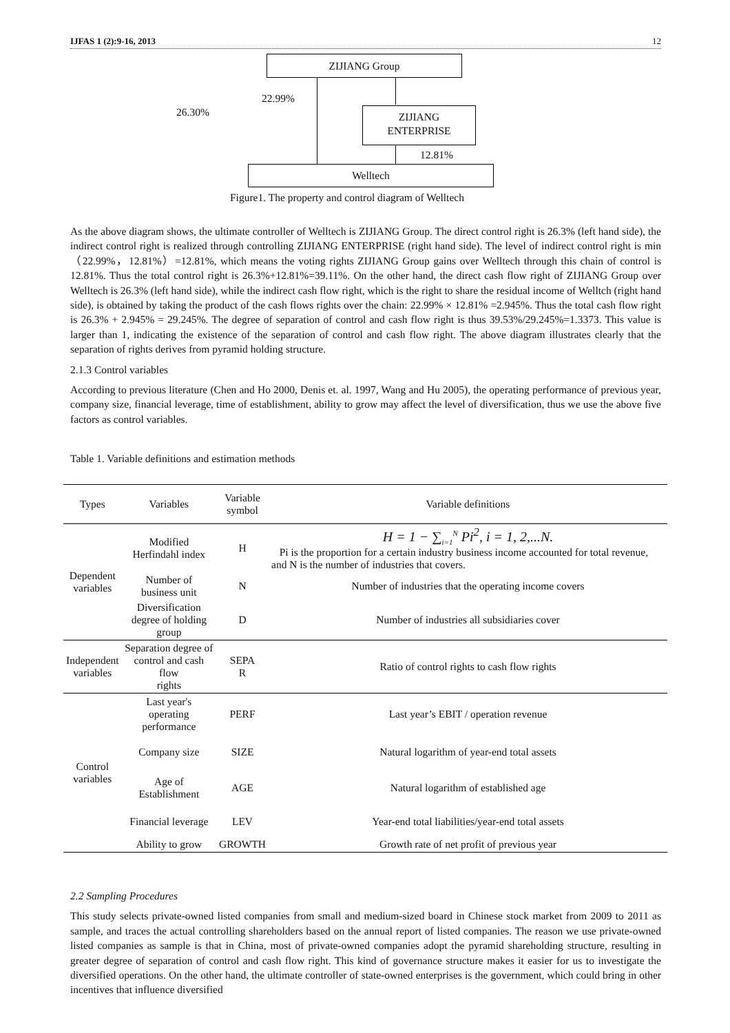IJFAS 1 (2):9-16, 2013 12
ZIJIANG Group
22.99%
26.30%
ZIJIANG
ENTERPRISE
12.81%
Welltech
Figure1. The property and control diagram of Welltech
As the above diagram shows, the ultimate controller of Welltech is ZIJIANG Group. The direct control right is 26.3% (left hand side), the indirect control right is realized through controlling ZIJIANG ENTERPRISE (right hand side). The level of indirect control right is min（22.99%，12.81%）=12.81%, which means the voting rights ZIJIANG Group gains over Welltech through this chain of control is 12.81%. Thus the total control right is 26.3%+12.81%=39.11%. On the other hand, the direct cash flow right of ZIJIANG Group over Welltech is 26.3% (left hand side), while the indirect cash flow right, which is the right to share the residual income of Welltch (right hand side), is obtained by taking the product of the cash flows rights over the chain: 22.99% × 12.81% =2.945%. Thus the total cash flow right is 26.3% + 2.945% = 29.245%. The degree of separation of control and cash flow right is thus 39.53%/29.245%=1.3373. This value is larger than 1, indicating the existence of the separation of control and cash flow right. The above diagram illustrates clearly that the separation of rights derives from pyramid holding structure.
2.1.3 Control variables
According to previous literature (Chen and Ho 2000, Denis et. al. 1997, Wang and Hu 2005), the operating performance of previous year, company size, financial leverage, time of establishment, ability to grow may affect the level of diversification, thus we use the above five factors as control variables.
Table 1. Variable definitions and estimation methods
| Types | Variables | Variable symbol | Variable definitions |
| --- | --- | --- | --- |
| Dependent variables | Modified Herfindahl index | H | H = 1 − ∑<sub>i=1</sub><sup>N</sup> Pi<sup>2</sup>, i = 1, 2,...N. Pi is the proportion for a certain industry business income accounted for total revenue, and N is the number of industries that covers. |
| | Number of business unit | N | Number of industries that the operating income covers |
| | Diversification degree of holding group | D | Number of industries all subsidiaries cover |
| Independent variables | Separation degree of control and cash flow rights | SEPA R | Ratio of control rights to cash flow rights |
| Control variables | Last year's operating performance | PERF | Last year’s EBIT / operation revenue |
| | Company size | SIZE | Natural logarithm of year-end total assets |
| | Age of Establishment | AGE | Natural logarithm of established age |
| | Financial leverage | LEV | Year-end total liabilities/year-end total assets |
| | Ability to grow | GROWTH | Growth rate of net profit of previous year |
2.2 Sampling Procedures
This study selects private-owned listed companies from small and medium-sized board in Chinese stock market from 2009 to 2011 as sample, and traces the actual controlling shareholders based on the annual report of listed companies. The reason we use private-owned listed companies as sample is that in China, most of private-owned companies adopt the pyramid shareholding structure, resulting in greater degree of separation of control and cash flow right. This kind of governance structure makes it easier for us to investigate the diversified operations. On the other hand, the ultimate controller of state-owned enterprises is the government, which could bring in other incentives that influence diversified